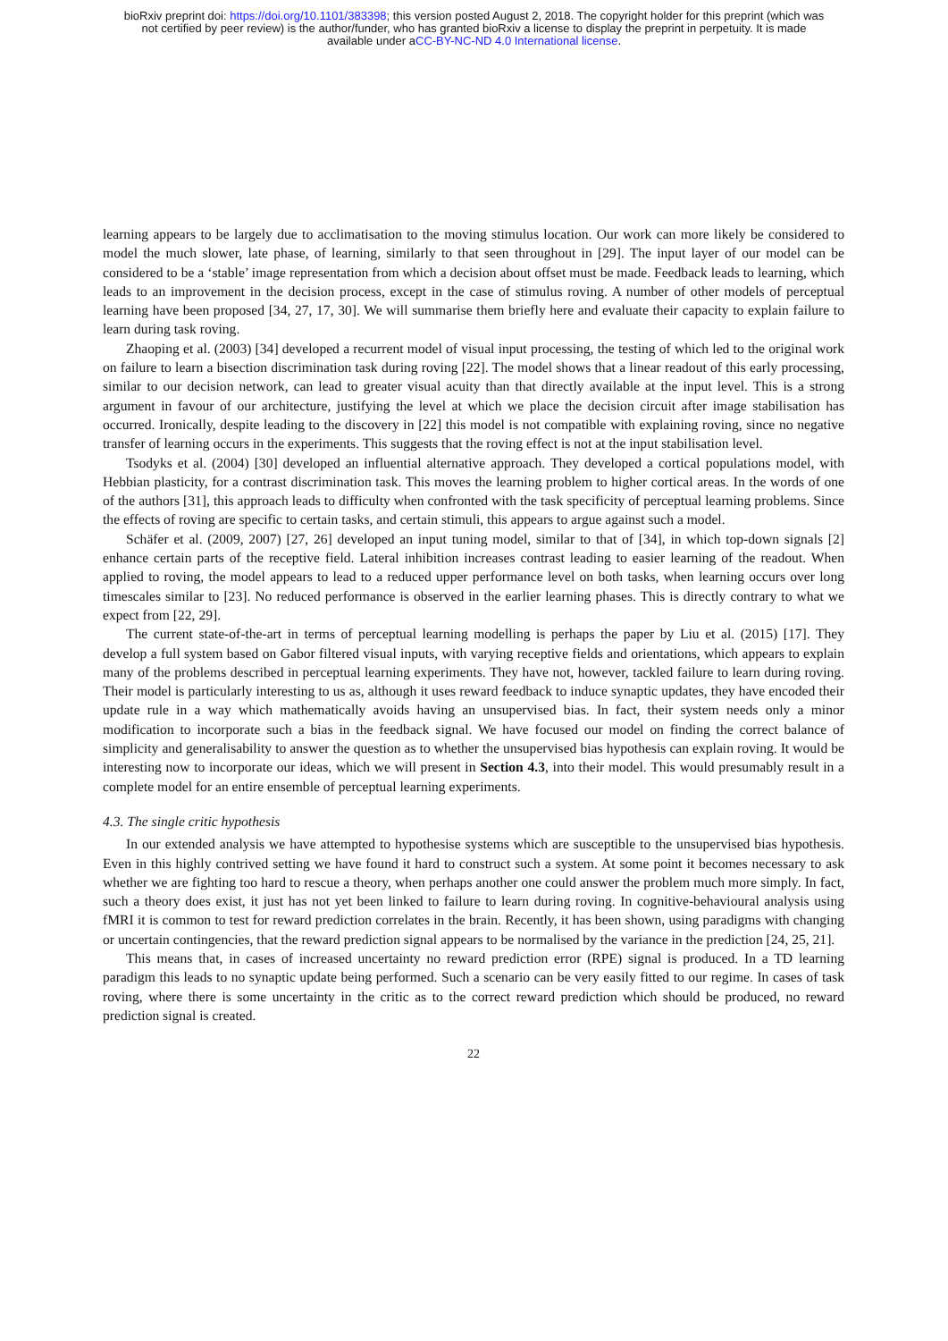bioRxiv preprint doi: https://doi.org/10.1101/383398; this version posted August 2, 2018. The copyright holder for this preprint (which was
not certified by peer review) is the author/funder, who has granted bioRxiv a license to display the preprint in perpetuity. It is made
available under aCC-BY-NC-ND 4.0 International license.
learning appears to be largely due to acclimatisation to the moving stimulus location. Our work can more likely be considered to model the much slower, late phase, of learning, similarly to that seen throughout in [29]. The input layer of our model can be considered to be a ‘stable’ image representation from which a decision about offset must be made. Feedback leads to learning, which leads to an improvement in the decision process, except in the case of stimulus roving. A number of other models of perceptual learning have been proposed [34, 27, 17, 30]. We will summarise them briefly here and evaluate their capacity to explain failure to learn during task roving.
Zhaoping et al. (2003) [34] developed a recurrent model of visual input processing, the testing of which led to the original work on failure to learn a bisection discrimination task during roving [22]. The model shows that a linear readout of this early processing, similar to our decision network, can lead to greater visual acuity than that directly available at the input level. This is a strong argument in favour of our architecture, justifying the level at which we place the decision circuit after image stabilisation has occurred. Ironically, despite leading to the discovery in [22] this model is not compatible with explaining roving, since no negative transfer of learning occurs in the experiments. This suggests that the roving effect is not at the input stabilisation level.
Tsodyks et al. (2004) [30] developed an influential alternative approach. They developed a cortical populations model, with Hebbian plasticity, for a contrast discrimination task. This moves the learning problem to higher cortical areas. In the words of one of the authors [31], this approach leads to difficulty when confronted with the task specificity of perceptual learning problems. Since the effects of roving are specific to certain tasks, and certain stimuli, this appears to argue against such a model.
Schäfer et al. (2009, 2007) [27, 26] developed an input tuning model, similar to that of [34], in which top-down signals [2] enhance certain parts of the receptive field. Lateral inhibition increases contrast leading to easier learning of the readout. When applied to roving, the model appears to lead to a reduced upper performance level on both tasks, when learning occurs over long timescales similar to [23]. No reduced performance is observed in the earlier learning phases. This is directly contrary to what we expect from [22, 29].
The current state-of-the-art in terms of perceptual learning modelling is perhaps the paper by Liu et al. (2015) [17]. They develop a full system based on Gabor filtered visual inputs, with varying receptive fields and orientations, which appears to explain many of the problems described in perceptual learning experiments. They have not, however, tackled failure to learn during roving. Their model is particularly interesting to us as, although it uses reward feedback to induce synaptic updates, they have encoded their update rule in a way which mathematically avoids having an unsupervised bias. In fact, their system needs only a minor modification to incorporate such a bias in the feedback signal. We have focused our model on finding the correct balance of simplicity and generalisability to answer the question as to whether the unsupervised bias hypothesis can explain roving. It would be interesting now to incorporate our ideas, which we will present in Section 4.3, into their model. This would presumably result in a complete model for an entire ensemble of perceptual learning experiments.
4.3. The single critic hypothesis
In our extended analysis we have attempted to hypothesise systems which are susceptible to the unsupervised bias hypothesis. Even in this highly contrived setting we have found it hard to construct such a system. At some point it becomes necessary to ask whether we are fighting too hard to rescue a theory, when perhaps another one could answer the problem much more simply. In fact, such a theory does exist, it just has not yet been linked to failure to learn during roving. In cognitive-behavioural analysis using fMRI it is common to test for reward prediction correlates in the brain. Recently, it has been shown, using paradigms with changing or uncertain contingencies, that the reward prediction signal appears to be normalised by the variance in the prediction [24, 25, 21].
This means that, in cases of increased uncertainty no reward prediction error (RPE) signal is produced. In a TD learning paradigm this leads to no synaptic update being performed. Such a scenario can be very easily fitted to our regime. In cases of task roving, where there is some uncertainty in the critic as to the correct reward prediction which should be produced, no reward prediction signal is created.
22